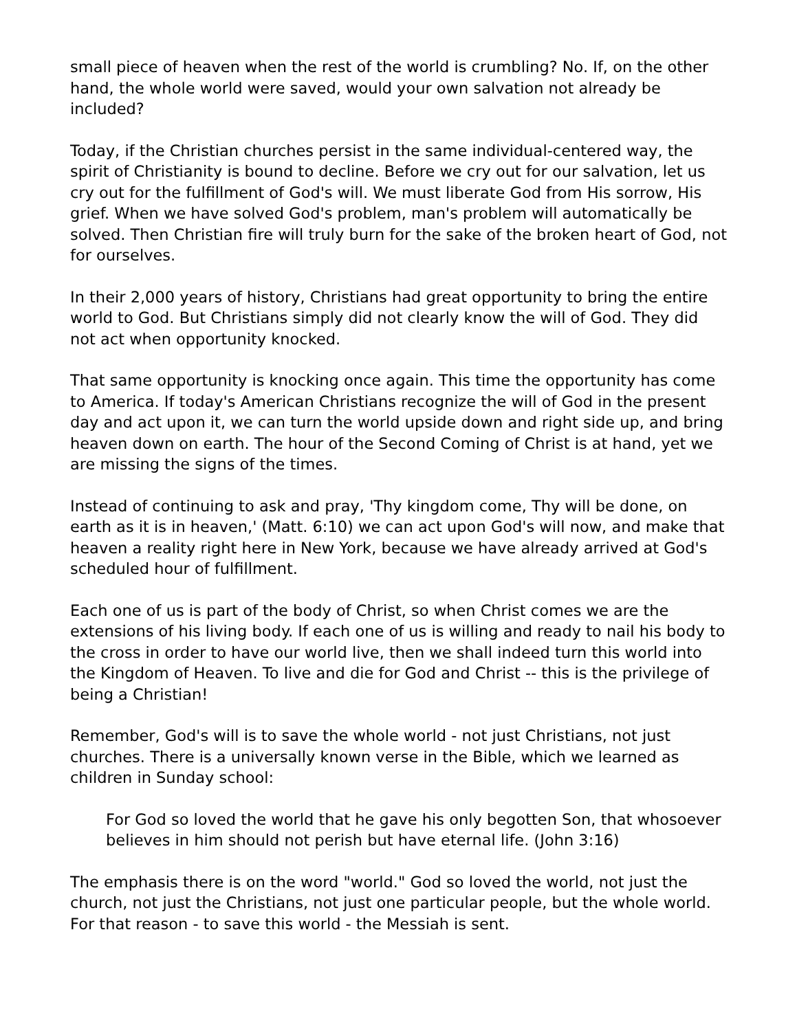small piece of heaven when the rest of the world is crumbling? No. If, on the other hand, the whole world were saved, would your own salvation not already be included?
Today, if the Christian churches persist in the same individual-centered way, the spirit of Christianity is bound to decline. Before we cry out for our salvation, let us cry out for the fulfillment of God's will. We must liberate God from His sorrow, His grief. When we have solved God's problem, man's problem will automatically be solved. Then Christian fire will truly burn for the sake of the broken heart of God, not for ourselves.
In their 2,000 years of history, Christians had great opportunity to bring the entire world to God. But Christians simply did not clearly know the will of God. They did not act when opportunity knocked.
That same opportunity is knocking once again. This time the opportunity has come to America. If today's American Christians recognize the will of God in the present day and act upon it, we can turn the world upside down and right side up, and bring heaven down on earth. The hour of the Second Coming of Christ is at hand, yet we are missing the signs of the times.
Instead of continuing to ask and pray, 'Thy kingdom come, Thy will be done, on earth as it is in heaven,' (Matt. 6:10) we can act upon God's will now, and make that heaven a reality right here in New York, because we have already arrived at God's scheduled hour of fulfillment.
Each one of us is part of the body of Christ, so when Christ comes we are the extensions of his living body. If each one of us is willing and ready to nail his body to the cross in order to have our world live, then we shall indeed turn this world into the Kingdom of Heaven. To live and die for God and Christ -- this is the privilege of being a Christian!
Remember, God's will is to save the whole world - not just Christians, not just churches. There is a universally known verse in the Bible, which we learned as children in Sunday school:
For God so loved the world that he gave his only begotten Son, that whosoever believes in him should not perish but have eternal life. (John 3:16)
The emphasis there is on the word "world." God so loved the world, not just the church, not just the Christians, not just one particular people, but the whole world. For that reason - to save this world - the Messiah is sent.